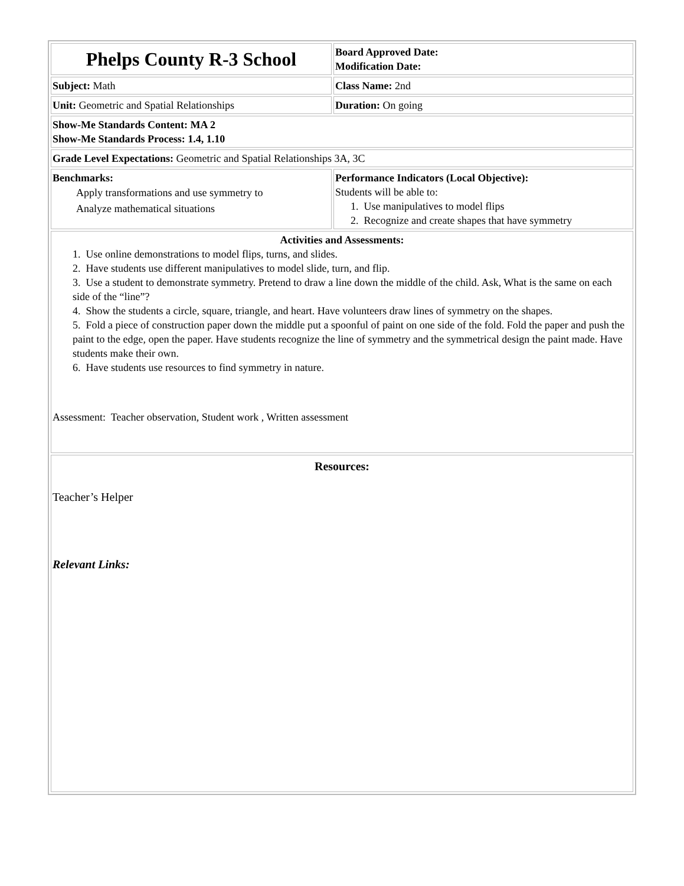| Phelps County R-3 School | Board Approved Date: Modification Date: |
| Subject: Math | Class Name: 2nd |
| Unit: Geometric and Spatial Relationships | Duration: On going |
| Show-Me Standards Content: MA 2 Show-Me Standards Process: 1.4, 1.10 | |
| Grade Level Expectations: Geometric and Spatial Relationships 3A, 3C | |
| Benchmarks: Apply transformations and use symmetry to Analyze mathematical situations | Performance Indicators (Local Objective): Students will be able to: 1. Use manipulatives to model flips 2. Recognize and create shapes that have symmetry |
| Activities and Assessments: 1. Use online demonstrations to model flips, turns, and slides. 2. Have students use different manipulatives to model slide, turn, and flip. 3. Use a student to demonstrate symmetry. Pretend to draw a line down the middle of the child. Ask, What is the same on each side of the “line”? 4. Show the students a circle, square, triangle, and heart. Have volunteers draw lines of symmetry on the shapes. 5. Fold a piece of construction paper down the middle put a spoonful of paint on one side of the fold. Fold the paper and push the paint to the edge, open the paper. Have students recognize the line of symmetry and the symmetrical design the paint made. Have students make their own. 6. Have students use resources to find symmetry in nature. Assessment: Teacher observation, Student work , Written assessment | |
| Resources: Teacher’s Helper Relevant Links: | |